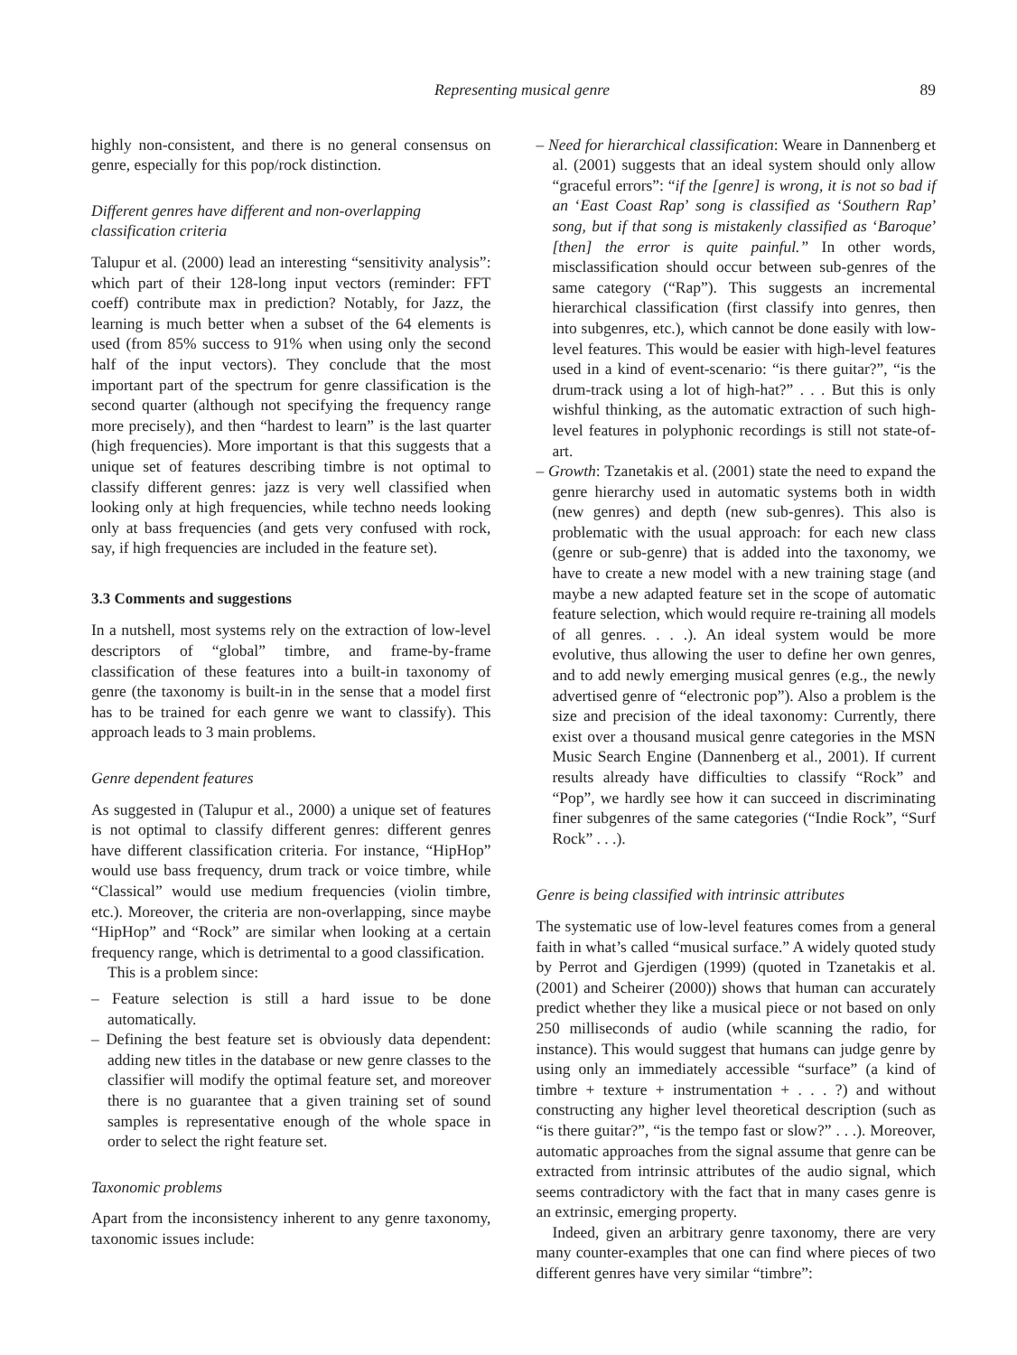Representing musical genre 89
highly non-consistent, and there is no general consensus on genre, especially for this pop/rock distinction.
Different genres have different and non-overlapping classification criteria
Talupur et al. (2000) lead an interesting “sensitivity analysis”: which part of their 128-long input vectors (reminder: FFT coeff) contribute max in prediction? Notably, for Jazz, the learning is much better when a subset of the 64 elements is used (from 85% success to 91% when using only the second half of the input vectors). They conclude that the most important part of the spectrum for genre classification is the second quarter (although not specifying the frequency range more precisely), and then “hardest to learn” is the last quarter (high frequencies). More important is that this suggests that a unique set of features describing timbre is not optimal to classify different genres: jazz is very well classified when looking only at high frequencies, while techno needs looking only at bass frequencies (and gets very confused with rock, say, if high frequencies are included in the feature set).
3.3 Comments and suggestions
In a nutshell, most systems rely on the extraction of low-level descriptors of “global” timbre, and frame-by-frame classification of these features into a built-in taxonomy of genre (the taxonomy is built-in in the sense that a model first has to be trained for each genre we want to classify). This approach leads to 3 main problems.
Genre dependent features
As suggested in (Talupur et al., 2000) a unique set of features is not optimal to classify different genres: different genres have different classification criteria. For instance, “HipHop” would use bass frequency, drum track or voice timbre, while “Classical” would use medium frequencies (violin timbre, etc.). Moreover, the criteria are non-overlapping, since maybe “HipHop” and “Rock” are similar when looking at a certain frequency range, which is detrimental to a good classification.
This is a problem since:
– Feature selection is still a hard issue to be done automatically.
– Defining the best feature set is obviously data dependent: adding new titles in the database or new genre classes to the classifier will modify the optimal feature set, and moreover there is no guarantee that a given training set of sound samples is representative enough of the whole space in order to select the right feature set.
Taxonomic problems
Apart from the inconsistency inherent to any genre taxonomy, taxonomic issues include:
– Need for hierarchical classification: Weare in Dannenberg et al. (2001) suggests that an ideal system should only allow “graceful errors”: “if the [genre] is wrong, it is not so bad if an ‘East Coast Rap’ song is classified as ‘Southern Rap’ song, but if that song is mistakenly classified as ‘Baroque’ [then] the error is quite painful.” In other words, misclassification should occur between sub-genres of the same category (“Rap”). This suggests an incremental hierarchical classification (first classify into genres, then into subgenres, etc.), which cannot be done easily with low-level features. This would be easier with high-level features used in a kind of event-scenario: “is there guitar?”, “is the drum-track using a lot of high-hat?” . . . But this is only wishful thinking, as the automatic extraction of such high-level features in polyphonic recordings is still not state-of-art.
– Growth: Tzanetakis et al. (2001) state the need to expand the genre hierarchy used in automatic systems both in width (new genres) and depth (new sub-genres). This also is problematic with the usual approach: for each new class (genre or sub-genre) that is added into the taxonomy, we have to create a new model with a new training stage (and maybe a new adapted feature set in the scope of automatic feature selection, which would require re-training all models of all genres. . . .). An ideal system would be more evolutive, thus allowing the user to define her own genres, and to add newly emerging musical genres (e.g., the newly advertised genre of “electronic pop”). Also a problem is the size and precision of the ideal taxonomy: Currently, there exist over a thousand musical genre categories in the MSN Music Search Engine (Dannenberg et al., 2001). If current results already have difficulties to classify “Rock” and “Pop”, we hardly see how it can succeed in discriminating finer subgenres of the same categories (“Indie Rock”, “Surf Rock” . . .).
Genre is being classified with intrinsic attributes
The systematic use of low-level features comes from a general faith in what’s called “musical surface.” A widely quoted study by Perrot and Gjerdigen (1999) (quoted in Tzanetakis et al. (2001) and Scheirer (2000)) shows that human can accurately predict whether they like a musical piece or not based on only 250 milliseconds of audio (while scanning the radio, for instance). This would suggest that humans can judge genre by using only an immediately accessible “surface” (a kind of timbre + texture + instrumentation + . . . ?) and without constructing any higher level theoretical description (such as “is there guitar?”, “is the tempo fast or slow?” . . .). Moreover, automatic approaches from the signal assume that genre can be extracted from intrinsic attributes of the audio signal, which seems contradictory with the fact that in many cases genre is an extrinsic, emerging property.
Indeed, given an arbitrary genre taxonomy, there are very many counter-examples that one can find where pieces of two different genres have very similar “timbre”: